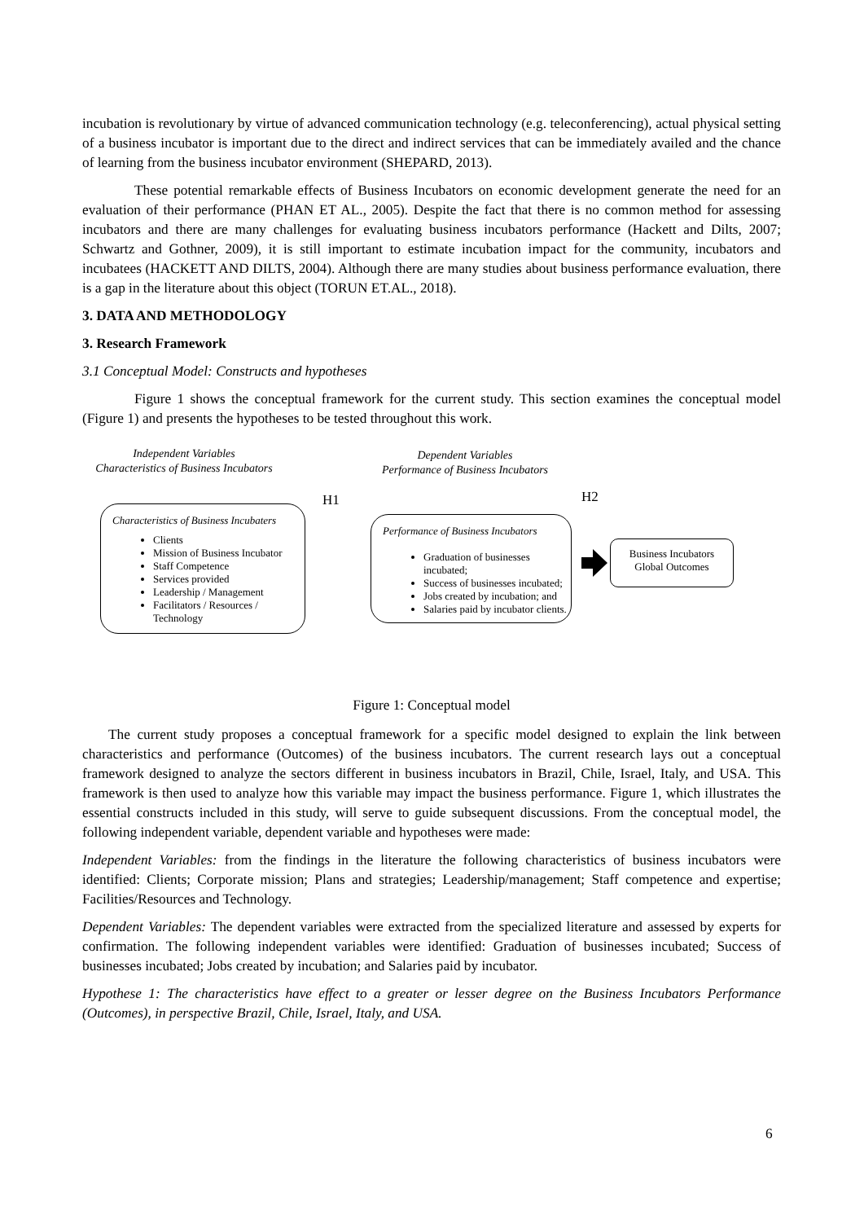incubation is revolutionary by virtue of advanced communication technology (e.g. teleconferencing), actual physical setting of a business incubator is important due to the direct and indirect services that can be immediately availed and the chance of learning from the business incubator environment (SHEPARD, 2013).
These potential remarkable effects of Business Incubators on economic development generate the need for an evaluation of their performance (PHAN ET AL., 2005). Despite the fact that there is no common method for assessing incubators and there are many challenges for evaluating business incubators performance (Hackett and Dilts, 2007; Schwartz and Gothner, 2009), it is still important to estimate incubation impact for the community, incubators and incubatees (HACKETT AND DILTS, 2004). Although there are many studies about business performance evaluation, there is a gap in the literature about this object (TORUN ET.AL., 2018).
3. DATA AND METHODOLOGY
3. Research Framework
3.1 Conceptual Model: Constructs and hypotheses
Figure 1 shows the conceptual framework for the current study. This section examines the conceptual model (Figure 1) and presents the hypotheses to be tested throughout this work.
Independent Variables
Characteristics of Business Incubators
Dependent Variables
Performance of Business Incubators
H1 H2
Characteristics of Business Incubaters
Clients
Mission of Business Incubator
Staff Competence
Services provided
Leadership / Management
Facilitators / Resources / Technology
Performance of Business Incubators
Graduation of businesses incubated;
Success of businesses incubated;
Jobs created by incubation; and
Salaries paid by incubator clients.
Business Incubators
Global Outcomes
Figure 1: Conceptual model
The current study proposes a conceptual framework for a specific model designed to explain the link between characteristics and performance (Outcomes) of the business incubators. The current research lays out a conceptual framework designed to analyze the sectors different in business incubators in Brazil, Chile, Israel, Italy, and USA. This framework is then used to analyze how this variable may impact the business performance. Figure 1, which illustrates the essential constructs included in this study, will serve to guide subsequent discussions. From the conceptual model, the following independent variable, dependent variable and hypotheses were made:
Independent Variables: from the findings in the literature the following characteristics of business incubators were identified: Clients; Corporate mission; Plans and strategies; Leadership/management; Staff competence and expertise; Facilities/Resources and Technology.
Dependent Variables: The dependent variables were extracted from the specialized literature and assessed by experts for confirmation. The following independent variables were identified: Graduation of businesses incubated; Success of businesses incubated; Jobs created by incubation; and Salaries paid by incubator.
Hypothese 1: The characteristics have effect to a greater or lesser degree on the Business Incubators Performance (Outcomes), in perspective Brazil, Chile, Israel, Italy, and USA.
6